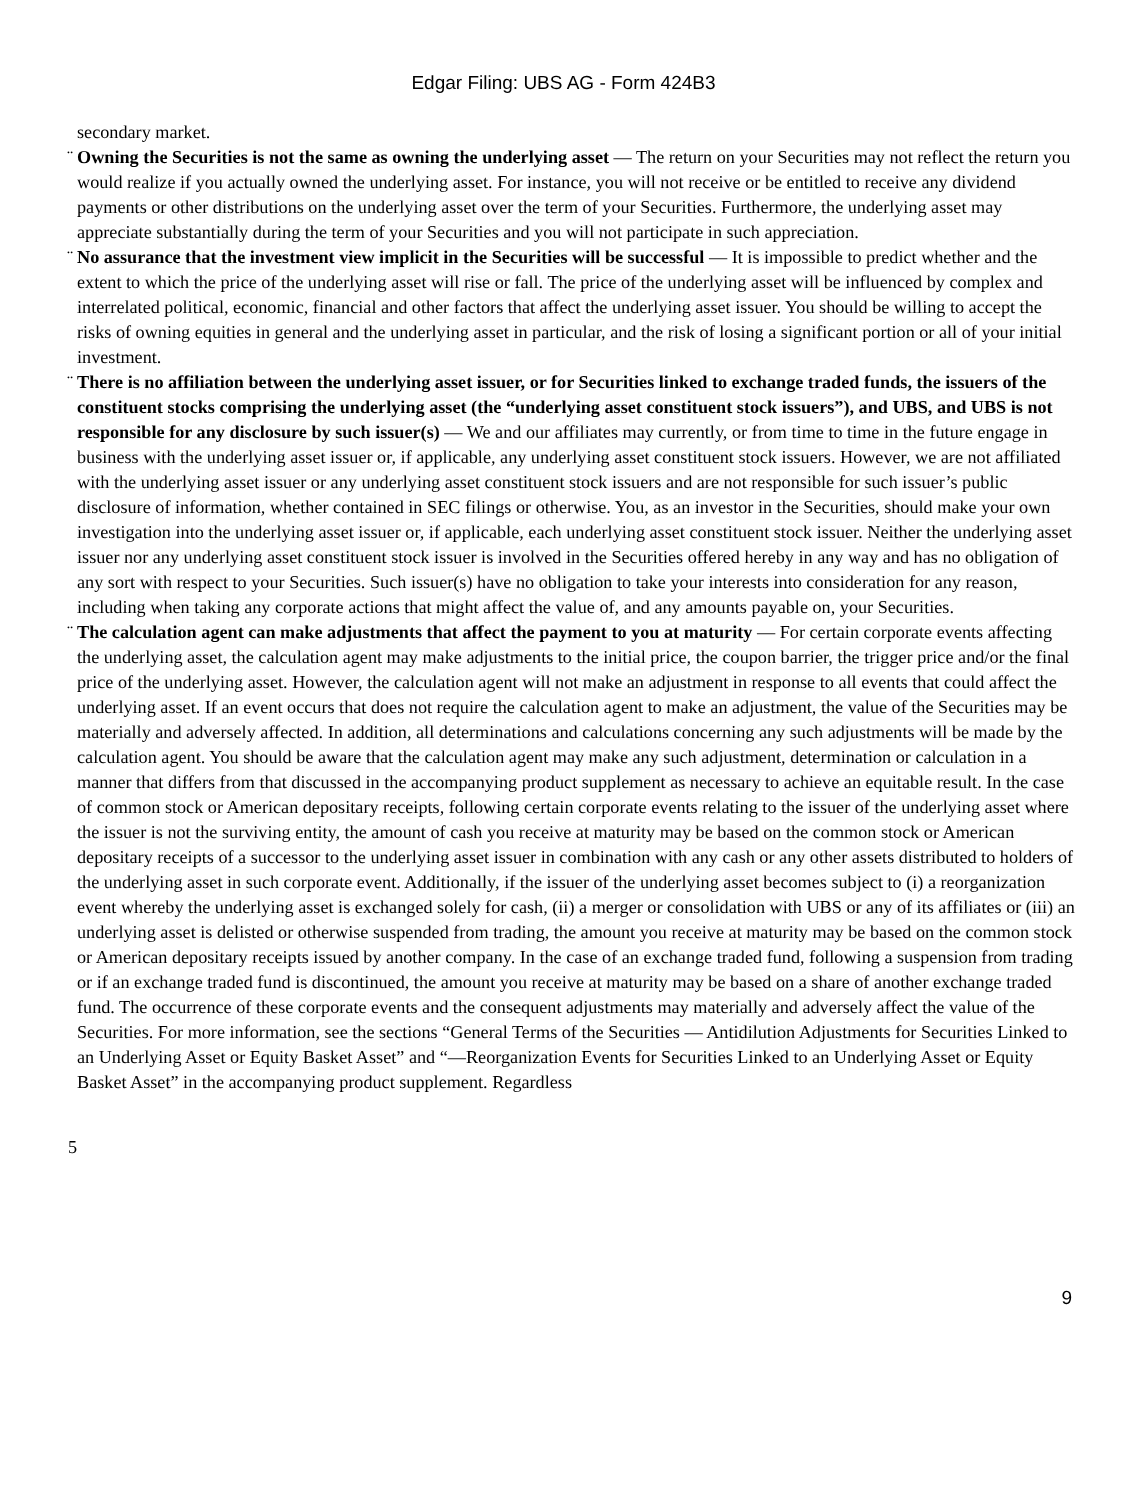Edgar Filing: UBS AG - Form 424B3
secondary market.
¨ Owning the Securities is not the same as owning the underlying asset — The return on your Securities may not reflect the return you would realize if you actually owned the underlying asset. For instance, you will not receive or be entitled to receive any dividend payments or other distributions on the underlying asset over the term of your Securities. Furthermore, the underlying asset may appreciate substantially during the term of your Securities and you will not participate in such appreciation.
¨ No assurance that the investment view implicit in the Securities will be successful — It is impossible to predict whether and the extent to which the price of the underlying asset will rise or fall. The price of the underlying asset will be influenced by complex and interrelated political, economic, financial and other factors that affect the underlying asset issuer. You should be willing to accept the risks of owning equities in general and the underlying asset in particular, and the risk of losing a significant portion or all of your initial investment.
¨ There is no affiliation between the underlying asset issuer, or for Securities linked to exchange traded funds, the issuers of the constituent stocks comprising the underlying asset (the “underlying asset constituent stock issuers”), and UBS, and UBS is not responsible for any disclosure by such issuer(s) — We and our affiliates may currently, or from time to time in the future engage in business with the underlying asset issuer or, if applicable, any underlying asset constituent stock issuers. However, we are not affiliated with the underlying asset issuer or any underlying asset constituent stock issuers and are not responsible for such issuer’s public disclosure of information, whether contained in SEC filings or otherwise. You, as an investor in the Securities, should make your own investigation into the underlying asset issuer or, if applicable, each underlying asset constituent stock issuer. Neither the underlying asset issuer nor any underlying asset constituent stock issuer is involved in the Securities offered hereby in any way and has no obligation of any sort with respect to your Securities. Such issuer(s) have no obligation to take your interests into consideration for any reason, including when taking any corporate actions that might affect the value of, and any amounts payable on, your Securities.
¨ The calculation agent can make adjustments that affect the payment to you at maturity — For certain corporate events affecting the underlying asset, the calculation agent may make adjustments to the initial price, the coupon barrier, the trigger price and/or the final price of the underlying asset. However, the calculation agent will not make an adjustment in response to all events that could affect the underlying asset. If an event occurs that does not require the calculation agent to make an adjustment, the value of the Securities may be materially and adversely affected. In addition, all determinations and calculations concerning any such adjustments will be made by the calculation agent. You should be aware that the calculation agent may make any such adjustment, determination or calculation in a manner that differs from that discussed in the accompanying product supplement as necessary to achieve an equitable result. In the case of common stock or American depositary receipts, following certain corporate events relating to the issuer of the underlying asset where the issuer is not the surviving entity, the amount of cash you receive at maturity may be based on the common stock or American depositary receipts of a successor to the underlying asset issuer in combination with any cash or any other assets distributed to holders of the underlying asset in such corporate event. Additionally, if the issuer of the underlying asset becomes subject to (i) a reorganization event whereby the underlying asset is exchanged solely for cash, (ii) a merger or consolidation with UBS or any of its affiliates or (iii) an underlying asset is delisted or otherwise suspended from trading, the amount you receive at maturity may be based on the common stock or American depositary receipts issued by another company. In the case of an exchange traded fund, following a suspension from trading or if an exchange traded fund is discontinued, the amount you receive at maturity may be based on a share of another exchange traded fund. The occurrence of these corporate events and the consequent adjustments may materially and adversely affect the value of the Securities. For more information, see the sections “General Terms of the Securities — Antidilution Adjustments for Securities Linked to an Underlying Asset or Equity Basket Asset” and “—Reorganization Events for Securities Linked to an Underlying Asset or Equity Basket Asset” in the accompanying product supplement. Regardless
5
9